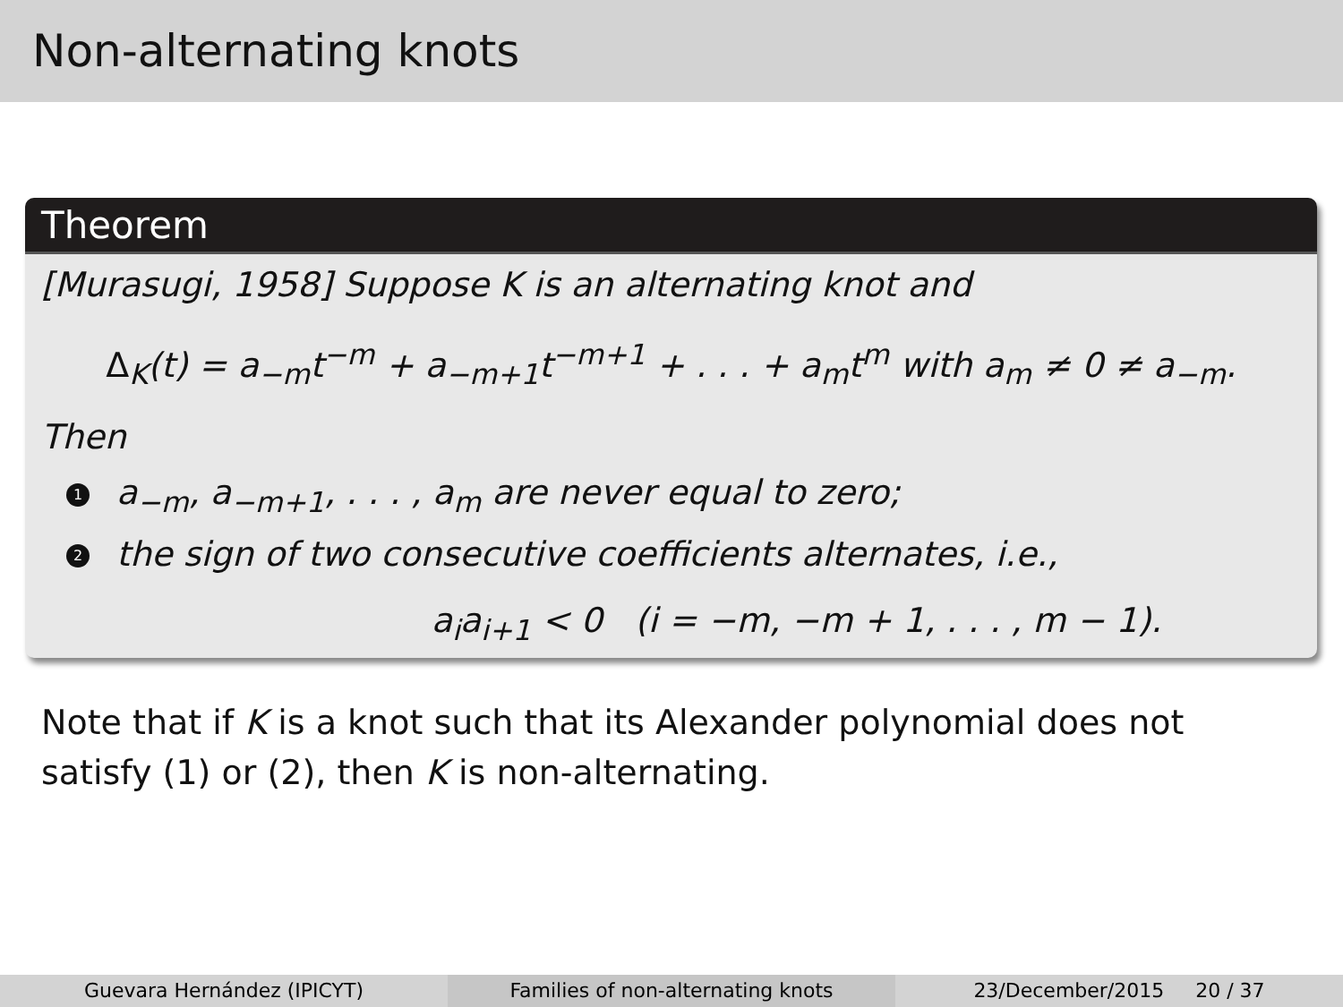Non-alternating knots
Theorem
[Murasugi, 1958] Suppose K is an alternating knot and
Δ<sub>K</sub>(t) = a<sub>−m</sub>t<sup>−m</sup> + a<sub>−m+1</sub>t<sup>−m+1</sup> + . . . + a<sub>m</sub>t<sup>m</sup> with a<sub>m</sub> ≠ 0 ≠ a<sub>−m</sub>.
Then
1 a<sub>−m</sub>, a<sub>−m+1</sub>, . . . , a<sub>m</sub> are never equal to zero;
2 the sign of two consecutive coefficients alternates, i.e.,
a<sub>i</sub>a<sub>i+1</sub> < 0 (i = −m, −m + 1, . . . , m − 1).
Note that if K is a knot such that its Alexander polynomial does not satisfy (1) or (2), then K is non-alternating.
Guevara Hernández (IPICYT) Families of non-alternating knots
23/December/2015 20 / 37